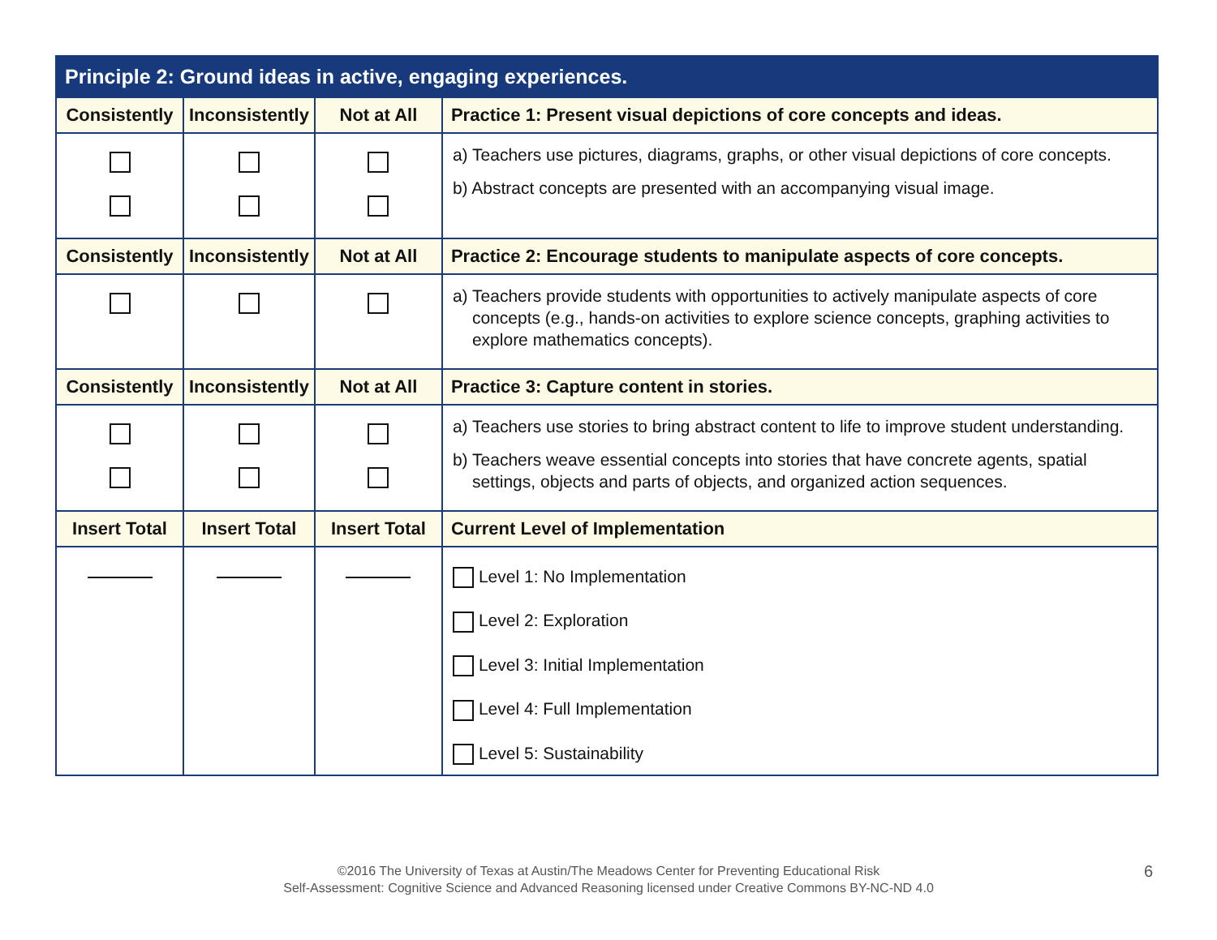| Principle 2: Ground ideas in active, engaging experiences. | | | |
| --- | --- | --- | --- |
| Consistently | Inconsistently | Not at All | Practice 1: Present visual depictions of core concepts and ideas. |
| | | | a) Teachers use pictures, diagrams, graphs, or other visual depictions of core concepts. b) Abstract concepts are presented with an accompanying visual image. |
| Consistently | Inconsistently | Not at All | Practice 2: Encourage students to manipulate aspects of core concepts. |
| | | | a) Teachers provide students with opportunities to actively manipulate aspects of core concepts (e.g., hands-on activities to explore science concepts, graphing activities to explore mathematics concepts). |
| Consistently | Inconsistently | Not at All | Practice 3: Capture content in stories. |
| | | | a) Teachers use stories to bring abstract content to life to improve student understanding. b) Teachers weave essential concepts into stories that have concrete agents, spatial settings, objects and parts of objects, and organized action sequences. |
| Insert Total | Insert Total | Insert Total | Current Level of Implementation |
| | | | Level 1: No Implementation Level 2: Exploration Level 3: Initial Implementation Level 4: Full Implementation Level 5: Sustainability |
©2016 The University of Texas at Austin/The Meadows Center for Preventing Educational Risk
Self-Assessment: Cognitive Science and Advanced Reasoning licensed under Creative Commons BY-NC-ND 4.0
6